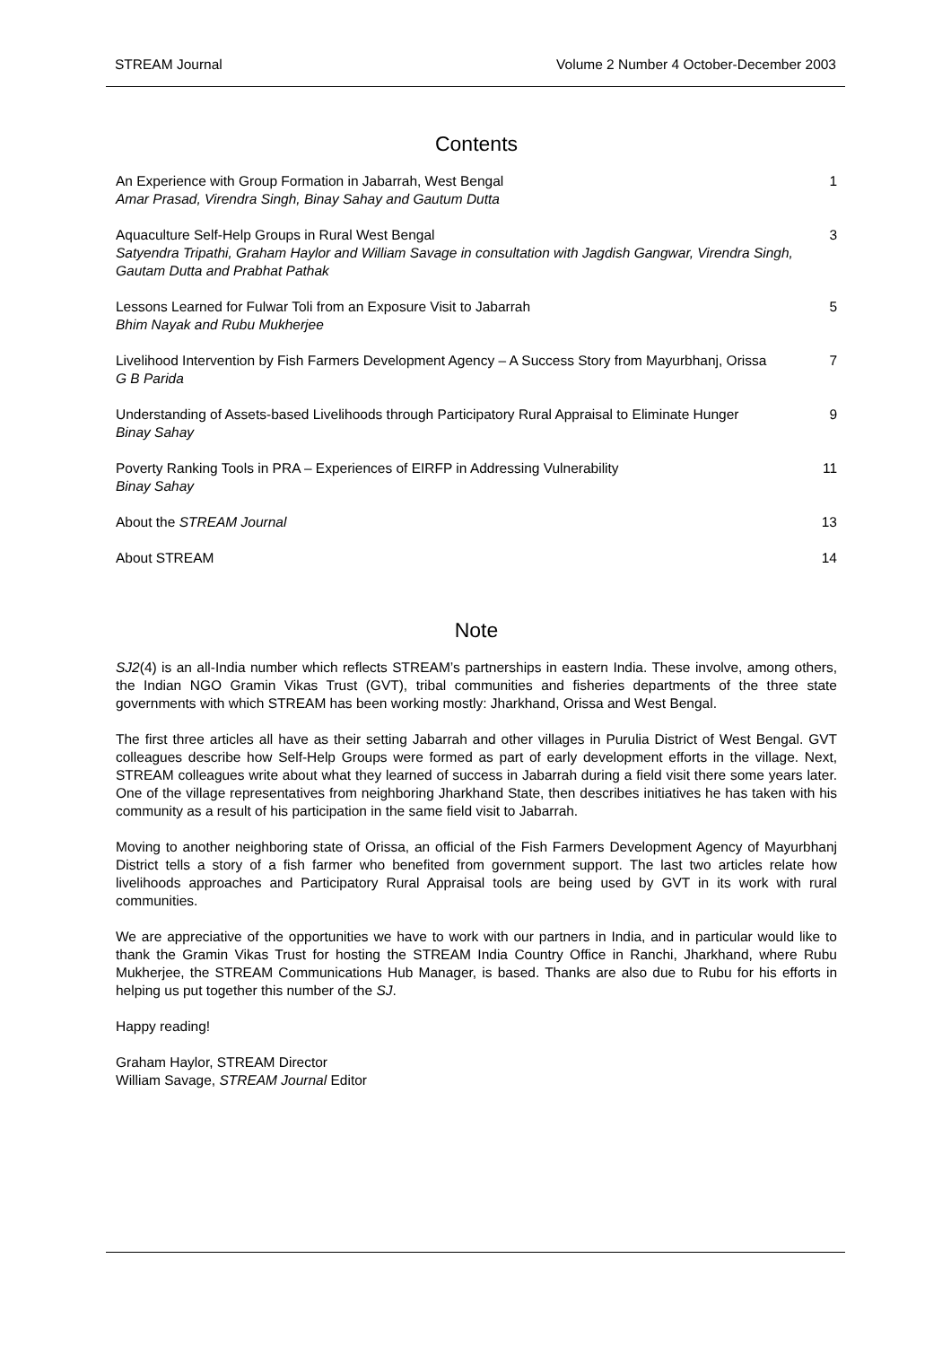STREAM Journal Volume 2 Number 4 October-December 2003
Contents
An Experience with Group Formation in Jabarrah, West Bengal
Amar Prasad, Virendra Singh, Binay Sahay and Gautum Dutta
1
Aquaculture Self-Help Groups in Rural West Bengal
Satyendra Tripathi, Graham Haylor and William Savage in consultation with Jagdish Gangwar, Virendra Singh, Gautam Dutta and Prabhat Pathak
3
Lessons Learned for Fulwar Toli from an Exposure Visit to Jabarrah
Bhim Nayak and Rubu Mukherjee
5
Livelihood Intervention by Fish Farmers Development Agency – A Success Story from Mayurbhanj, Orissa
G B Parida
7
Understanding of Assets-based Livelihoods through Participatory Rural Appraisal to Eliminate Hunger
Binay Sahay
9
Poverty Ranking Tools in PRA – Experiences of EIRFP in Addressing Vulnerability
Binay Sahay
11
About the STREAM Journal 13
About STREAM 14
Note
SJ2(4) is an all-India number which reflects STREAM’s partnerships in eastern India. These involve, among others, the Indian NGO Gramin Vikas Trust (GVT), tribal communities and fisheries departments of the three state governments with which STREAM has been working mostly: Jharkhand, Orissa and West Bengal.
The first three articles all have as their setting Jabarrah and other villages in Purulia District of West Bengal. GVT colleagues describe how Self-Help Groups were formed as part of early development efforts in the village. Next, STREAM colleagues write about what they learned of success in Jabarrah during a field visit there some years later. One of the village representatives from neighboring Jharkhand State, then describes initiatives he has taken with his community as a result of his participation in the same field visit to Jabarrah.
Moving to another neighboring state of Orissa, an official of the Fish Farmers Development Agency of Mayurbhanj District tells a story of a fish farmer who benefited from government support. The last two articles relate how livelihoods approaches and Participatory Rural Appraisal tools are being used by GVT in its work with rural communities.
We are appreciative of the opportunities we have to work with our partners in India, and in particular would like to thank the Gramin Vikas Trust for hosting the STREAM India Country Office in Ranchi, Jharkhand, where Rubu Mukherjee, the STREAM Communications Hub Manager, is based. Thanks are also due to Rubu for his efforts in helping us put together this number of the SJ.
Happy reading!
Graham Haylor, STREAM Director
William Savage, STREAM Journal Editor